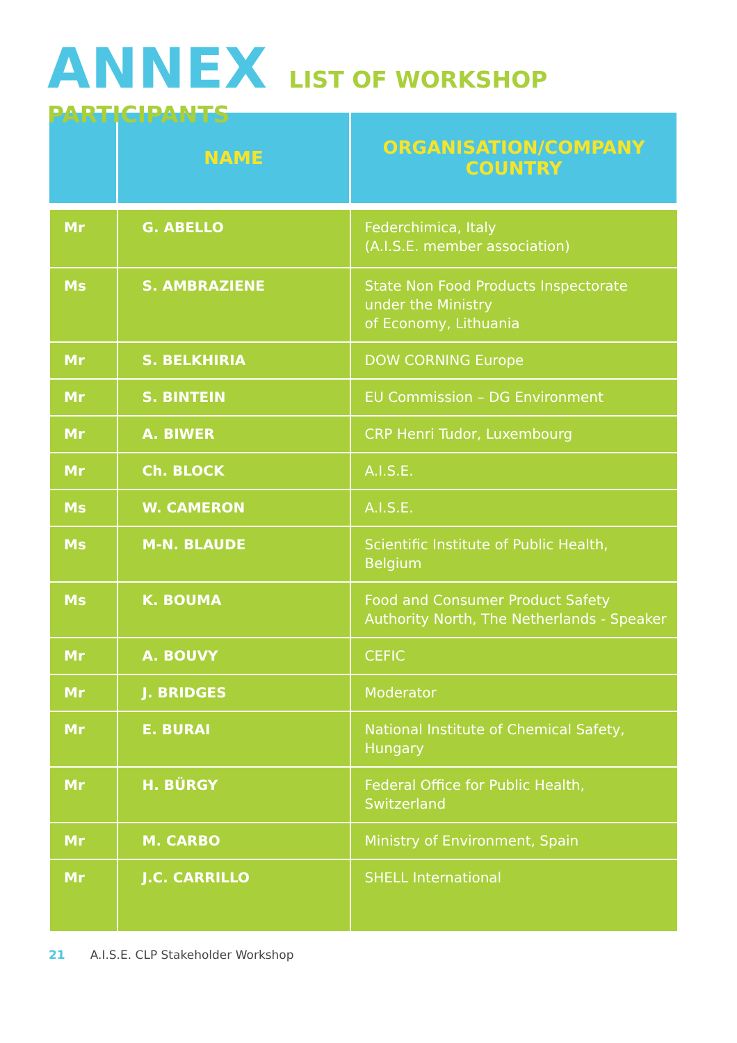ANNEX LIST OF WORKSHOP PARTICIPANTS
| | NAME | ORGANISATION/COMPANY COUNTRY |
| --- | --- | --- |
| Mr | G. ABELLO | Federchimica, Italy (A.I.S.E. member association) |
| Ms | S. AMBRAZIENE | State Non Food Products Inspectorate under the Ministry of Economy, Lithuania |
| Mr | S. BELKHIRIA | DOW CORNING Europe |
| Mr | S. BINTEIN | EU Commission – DG Environment |
| Mr | A. BIWER | CRP Henri Tudor, Luxembourg |
| Mr | Ch. BLOCK | A.I.S.E. |
| Ms | W. CAMERON | A.I.S.E. |
| Ms | M-N. BLAUDE | Scientific Institute of Public Health, Belgium |
| Ms | K. BOUMA | Food and Consumer Product Safety Authority North, The Netherlands - Speaker |
| Mr | A. BOUVY | CEFIC |
| Mr | J. BRIDGES | Moderator |
| Mr | E. BURAI | National Institute of Chemical Safety, Hungary |
| Mr | H. BÜRGY | Federal Office for Public Health, Switzerland |
| Mr | M. CARBO | Ministry of Environment, Spain |
| Mr | J.C. CARRILLO | SHELL International |
21 A.I.S.E. CLP Stakeholder Workshop